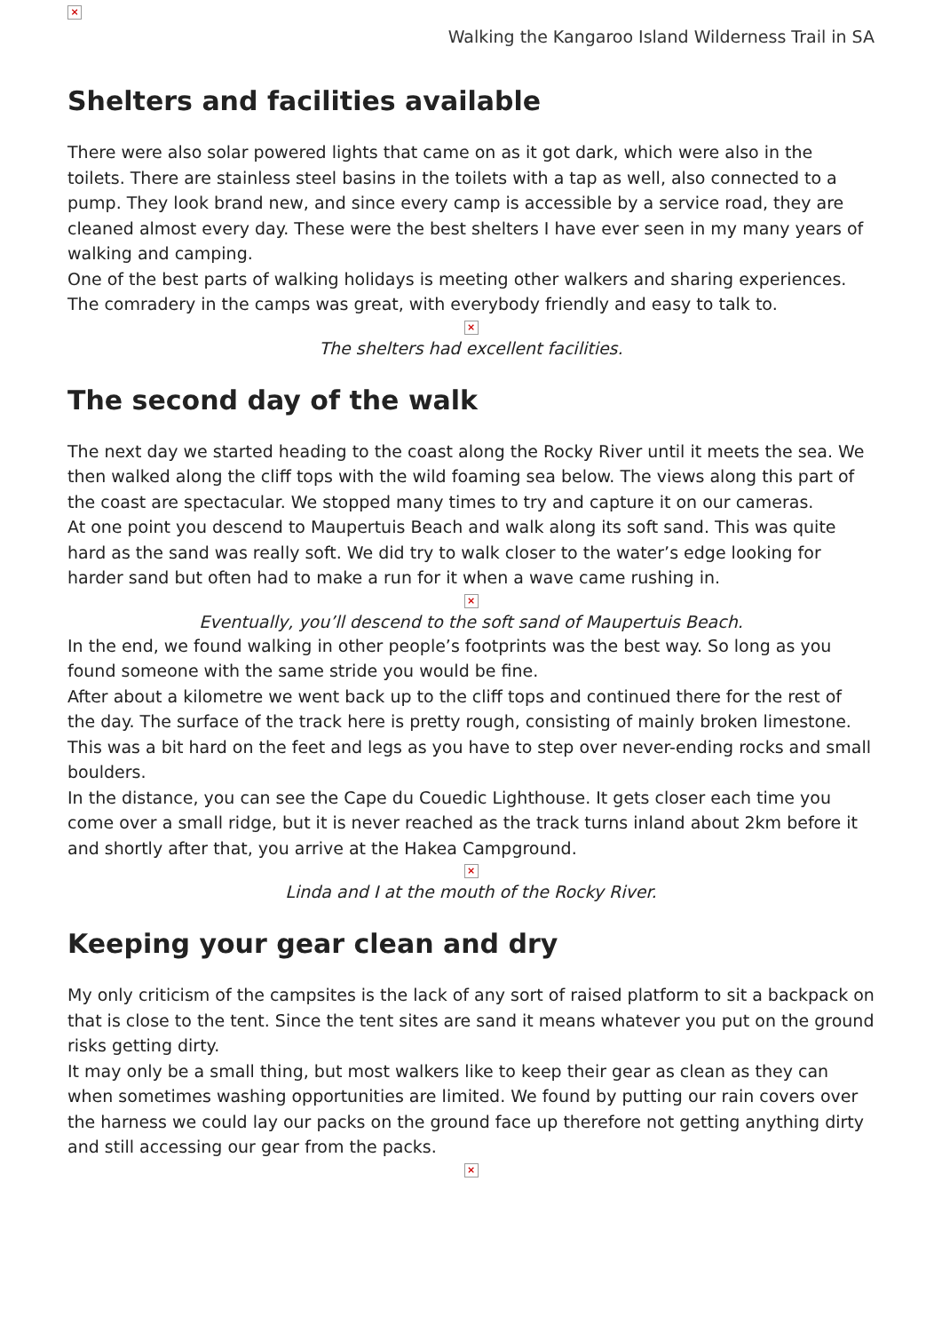×
Walking the Kangaroo Island Wilderness Trail in SA
Shelters and facilities available
There were also solar powered lights that came on as it got dark, which were also in the toilets. There are stainless steel basins in the toilets with a tap as well, also connected to a pump. They look brand new, and since every camp is accessible by a service road, they are cleaned almost every day. These were the best shelters I have ever seen in my many years of walking and camping.
One of the best parts of walking holidays is meeting other walkers and sharing experiences. The comradery in the camps was great, with everybody friendly and easy to talk to.
×
The shelters had excellent facilities.
The second day of the walk
The next day we started heading to the coast along the Rocky River until it meets the sea. We then walked along the cliff tops with the wild foaming sea below. The views along this part of the coast are spectacular. We stopped many times to try and capture it on our cameras.
At one point you descend to Maupertuis Beach and walk along its soft sand. This was quite hard as the sand was really soft. We did try to walk closer to the water’s edge looking for harder sand but often had to make a run for it when a wave came rushing in.
×
Eventually, you’ll descend to the soft sand of Maupertuis Beach.
In the end, we found walking in other people’s footprints was the best way. So long as you found someone with the same stride you would be fine.
After about a kilometre we went back up to the cliff tops and continued there for the rest of the day. The surface of the track here is pretty rough, consisting of mainly broken limestone. This was a bit hard on the feet and legs as you have to step over never-ending rocks and small boulders.
In the distance, you can see the Cape du Couedic Lighthouse. It gets closer each time you come over a small ridge, but it is never reached as the track turns inland about 2km before it and shortly after that, you arrive at the Hakea Campground.
×
Linda and I at the mouth of the Rocky River.
Keeping your gear clean and dry
My only criticism of the campsites is the lack of any sort of raised platform to sit a backpack on that is close to the tent. Since the tent sites are sand it means whatever you put on the ground risks getting dirty.
It may only be a small thing, but most walkers like to keep their gear as clean as they can when sometimes washing opportunities are limited. We found by putting our rain covers over the harness we could lay our packs on the ground face up therefore not getting anything dirty and still accessing our gear from the packs.
×